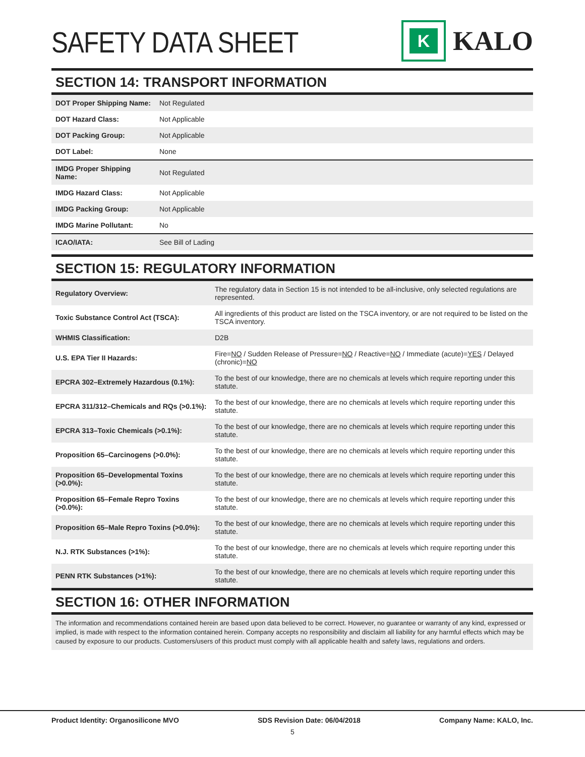SAFETY DATA SHEET
K
KALO
SECTION 14: TRANSPORT INFORMATION
| DOT Proper Shipping Name: | Not Regulated |
| DOT Hazard Class: | Not Applicable |
| DOT Packing Group: | Not Applicable |
| DOT Label: | None |
| IMDG Proper Shipping Name: | Not Regulated |
| IMDG Hazard Class: | Not Applicable |
| IMDG Packing Group: | Not Applicable |
| IMDG Marine Pollutant: | No |
| ICAO/IATA: | See Bill of Lading |
SECTION 15: REGULATORY INFORMATION
| Regulatory Overview: | The regulatory data in Section 15 is not intended to be all-inclusive, only selected regulations are represented. |
| Toxic Substance Control Act (TSCA): | All ingredients of this product are listed on the TSCA inventory, or are not required to be listed on the TSCA inventory. |
| WHMIS Classification: | D2B |
| U.S. EPA Tier II Hazards: | Fire= NO / Sudden Release of Pressure= NO / Reactive= NO / Immediate (acute)= YES / Delayed (chronic)= NO |
| EPCRA 302–Extremely Hazardous (0.1%): | To the best of our knowledge, there are no chemicals at levels which require reporting under this statute. |
| EPCRA 311/312–Chemicals and RQs (>0.1%): | To the best of our knowledge, there are no chemicals at levels which require reporting under this statute. |
| EPCRA 313–Toxic Chemicals (>0.1%): | To the best of our knowledge, there are no chemicals at levels which require reporting under this statute. |
| Proposition 65–Carcinogens (>0.0%): | To the best of our knowledge, there are no chemicals at levels which require reporting under this statute. |
| Proposition 65–Developmental Toxins (>0.0%): | To the best of our knowledge, there are no chemicals at levels which require reporting under this statute. |
| Proposition 65–Female Repro Toxins (>0.0%): | To the best of our knowledge, there are no chemicals at levels which require reporting under this statute. |
| Proposition 65–Male Repro Toxins (>0.0%): | To the best of our knowledge, there are no chemicals at levels which require reporting under this statute. |
| N.J. RTK Substances (>1%): | To the best of our knowledge, there are no chemicals at levels which require reporting under this statute. |
| PENN RTK Substances (>1%): | To the best of our knowledge, there are no chemicals at levels which require reporting under this statute. |
SECTION 16: OTHER INFORMATION
The information and recommendations contained herein are based upon data believed to be correct. However, no guarantee or warranty of any kind, expressed or implied, is made with respect to the information contained herein. Company accepts no responsibility and disclaim all liability for any harmful effects which may be caused by exposure to our products. Customers/users of this product must comply with all applicable health and safety laws, regulations and orders.
Product Identity: Organosilicone MVO SDS Revision Date: 06/04/2018 Company Name: KALO, Inc.
5